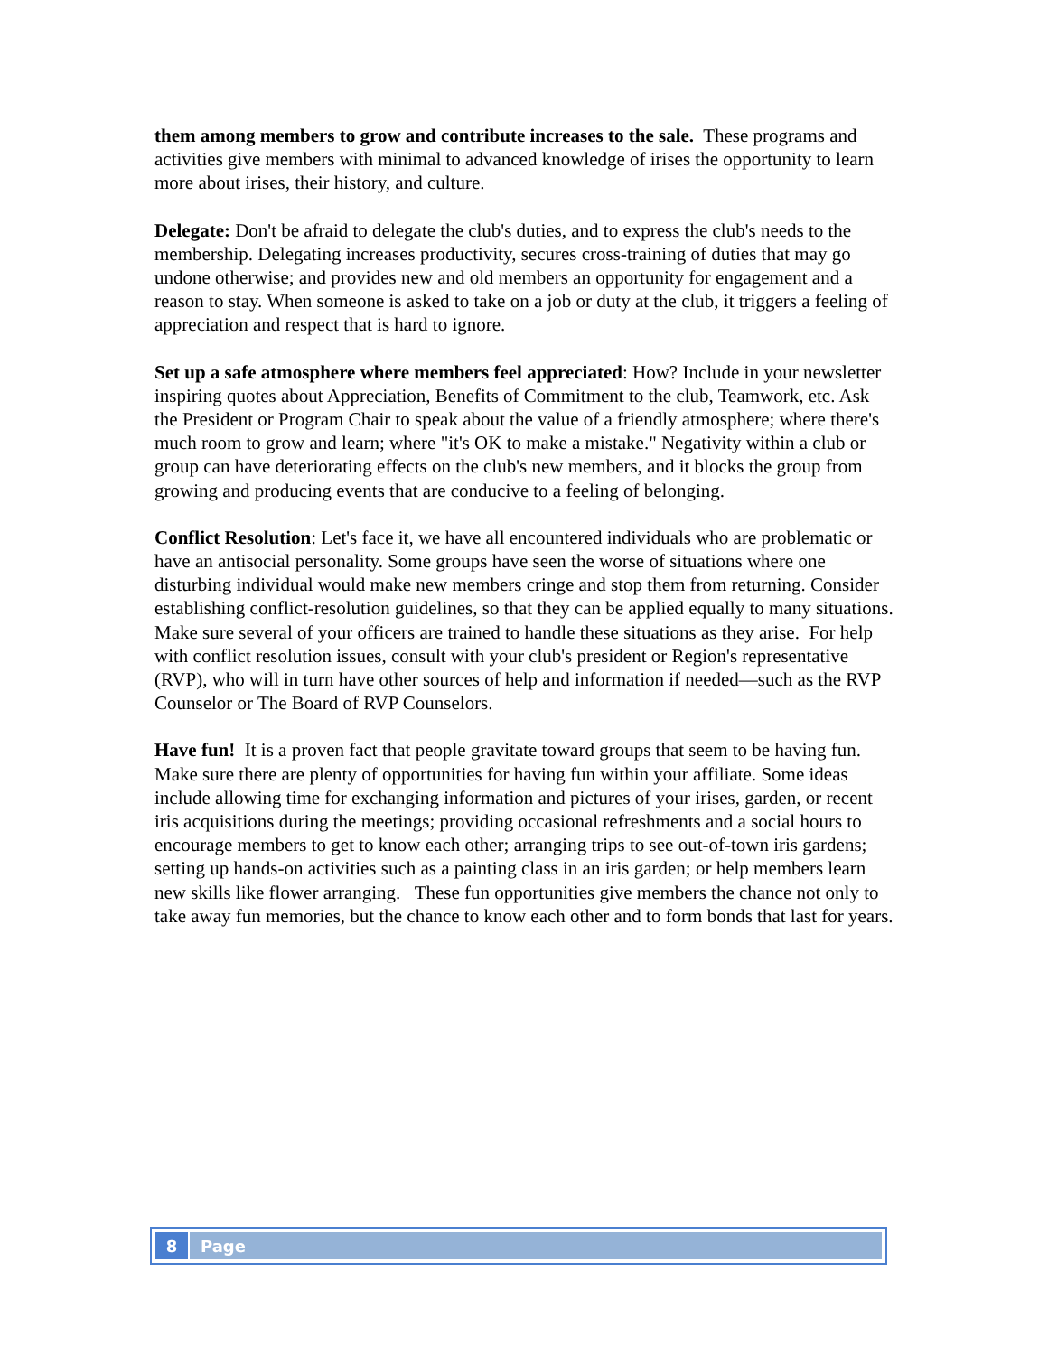them among members to grow and contribute increases to the sale. These programs and activities give members with minimal to advanced knowledge of irises the opportunity to learn more about irises, their history, and culture.
Delegate: Don't be afraid to delegate the club's duties, and to express the club's needs to the membership. Delegating increases productivity, secures cross-training of duties that may go undone otherwise; and provides new and old members an opportunity for engagement and a reason to stay. When someone is asked to take on a job or duty at the club, it triggers a feeling of appreciation and respect that is hard to ignore.
Set up a safe atmosphere where members feel appreciated: How? Include in your newsletter inspiring quotes about Appreciation, Benefits of Commitment to the club, Teamwork, etc. Ask the President or Program Chair to speak about the value of a friendly atmosphere; where there's much room to grow and learn; where "it's OK to make a mistake." Negativity within a club or group can have deteriorating effects on the club's new members, and it blocks the group from growing and producing events that are conducive to a feeling of belonging.
Conflict Resolution: Let's face it, we have all encountered individuals who are problematic or have an antisocial personality. Some groups have seen the worse of situations where one disturbing individual would make new members cringe and stop them from returning. Consider establishing conflict-resolution guidelines, so that they can be applied equally to many situations. Make sure several of your officers are trained to handle these situations as they arise. For help with conflict resolution issues, consult with your club's president or Region's representative (RVP), who will in turn have other sources of help and information if needed—such as the RVP Counselor or The Board of RVP Counselors.
Have fun! It is a proven fact that people gravitate toward groups that seem to be having fun. Make sure there are plenty of opportunities for having fun within your affiliate. Some ideas include allowing time for exchanging information and pictures of your irises, garden, or recent iris acquisitions during the meetings; providing occasional refreshments and a social hours to encourage members to get to know each other; arranging trips to see out-of-town iris gardens; setting up hands-on activities such as a painting class in an iris garden; or help members learn new skills like flower arranging. These fun opportunities give members the chance not only to take away fun memories, but the chance to know each other and to form bonds that last for years.
8 Page